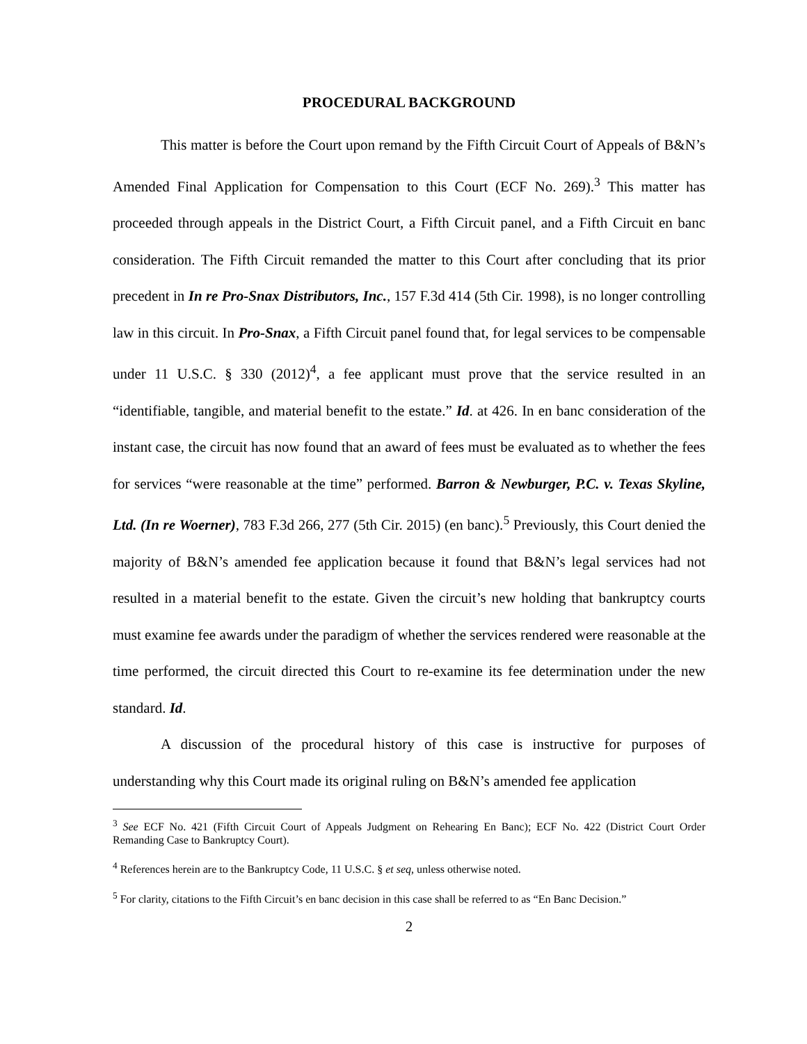PROCEDURAL BACKGROUND
This matter is before the Court upon remand by the Fifth Circuit Court of Appeals of B&N’s Amended Final Application for Compensation to this Court (ECF No. 269).<sup>3</sup> This matter has proceeded through appeals in the District Court, a Fifth Circuit panel, and a Fifth Circuit en banc consideration. The Fifth Circuit remanded the matter to this Court after concluding that its prior precedent in In re Pro-Snax Distributors, Inc., 157 F.3d 414 (5th Cir. 1998), is no longer controlling law in this circuit. In Pro-Snax, a Fifth Circuit panel found that, for legal services to be compensable under 11 U.S.C. § 330 (2012)<sup>4</sup>, a fee applicant must prove that the service resulted in an “identifiable, tangible, and material benefit to the estate.” Id. at 426. In en banc consideration of the instant case, the circuit has now found that an award of fees must be evaluated as to whether the fees for services “were reasonable at the time” performed. Barron & Newburger, P.C. v. Texas Skyline, Ltd. (In re Woerner), 783 F.3d 266, 277 (5th Cir. 2015) (en banc).<sup>5</sup> Previously, this Court denied the majority of B&N’s amended fee application because it found that B&N’s legal services had not resulted in a material benefit to the estate. Given the circuit’s new holding that bankruptcy courts must examine fee awards under the paradigm of whether the services rendered were reasonable at the time performed, the circuit directed this Court to re-examine its fee determination under the new standard. Id.
A discussion of the procedural history of this case is instructive for purposes of understanding why this Court made its original ruling on B&N’s amended fee application
<sup>3</sup> See ECF No. 421 (Fifth Circuit Court of Appeals Judgment on Rehearing En Banc); ECF No. 422 (District Court Order Remanding Case to Bankruptcy Court).
<sup>4</sup> References herein are to the Bankruptcy Code, 11 U.S.C. § et seq, unless otherwise noted.
<sup>5</sup> For clarity, citations to the Fifth Circuit’s en banc decision in this case shall be referred to as “En Banc Decision.”
2